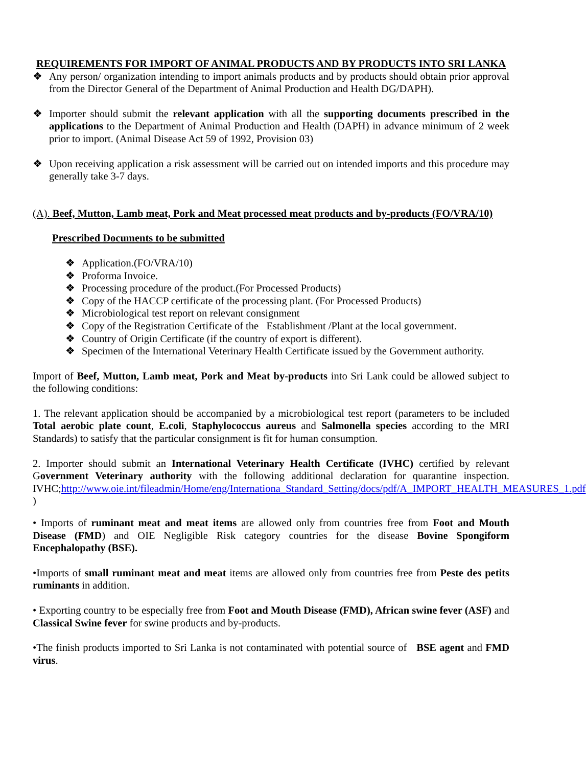REQUIREMENTS FOR IMPORT OF ANIMAL PRODUCTS AND BY PRODUCTS INTO SRI LANKA
❖ Any person/ organization intending to import animals products and by products should obtain prior approval from the Director General of the Department of Animal Production and Health DG/DAPH).
❖ Importer should submit the relevant application with all the supporting documents prescribed in the applications to the Department of Animal Production and Health (DAPH) in advance minimum of 2 week prior to import. (Animal Disease Act 59 of 1992, Provision 03)
❖ Upon receiving application a risk assessment will be carried out on intended imports and this procedure may generally take 3-7 days.
(A). Beef, Mutton, Lamb meat, Pork and Meat processed meat products and by-products (FO/VRA/10)
Prescribed Documents to be submitted
❖ Application.(FO/VRA/10)
❖ Proforma Invoice.
❖ Processing procedure of the product.(For Processed Products)
❖ Copy of the HACCP certificate of the processing plant. (For Processed Products)
❖ Microbiological test report on relevant consignment
❖ Copy of the Registration Certificate of the Establishment /Plant at the local government.
❖ Country of Origin Certificate (if the country of export is different).
❖ Specimen of the International Veterinary Health Certificate issued by the Government authority.
Import of Beef, Mutton, Lamb meat, Pork and Meat by-products into Sri Lank could be allowed subject to the following conditions:
1. The relevant application should be accompanied by a microbiological test report (parameters to be included Total aerobic plate count, E.coli, Staphylococcus aureus and Salmonella species according to the MRI Standards) to satisfy that the particular consignment is fit for human consumption.
2. Importer should submit an International Veterinary Health Certificate (IVHC) certified by relevant Government Veterinary authority with the following additional declaration for quarantine inspection. IVHC;http://www.oie.int/fileadmin/Home/eng/Internationa_Standard_Setting/docs/pdf/A_IMPORT_HEALTH_MEASURES_1.pdf )
• Imports of ruminant meat and meat items are allowed only from countries free from Foot and Mouth Disease (FMD) and OIE Negligible Risk category countries for the disease Bovine Spongiform Encephalopathy (BSE).
•Imports of small ruminant meat and meat items are allowed only from countries free from Peste des petits ruminants in addition.
• Exporting country to be especially free from Foot and Mouth Disease (FMD), African swine fever (ASF) and Classical Swine fever for swine products and by-products.
•The finish products imported to Sri Lanka is not contaminated with potential source of BSE agent and FMD virus.